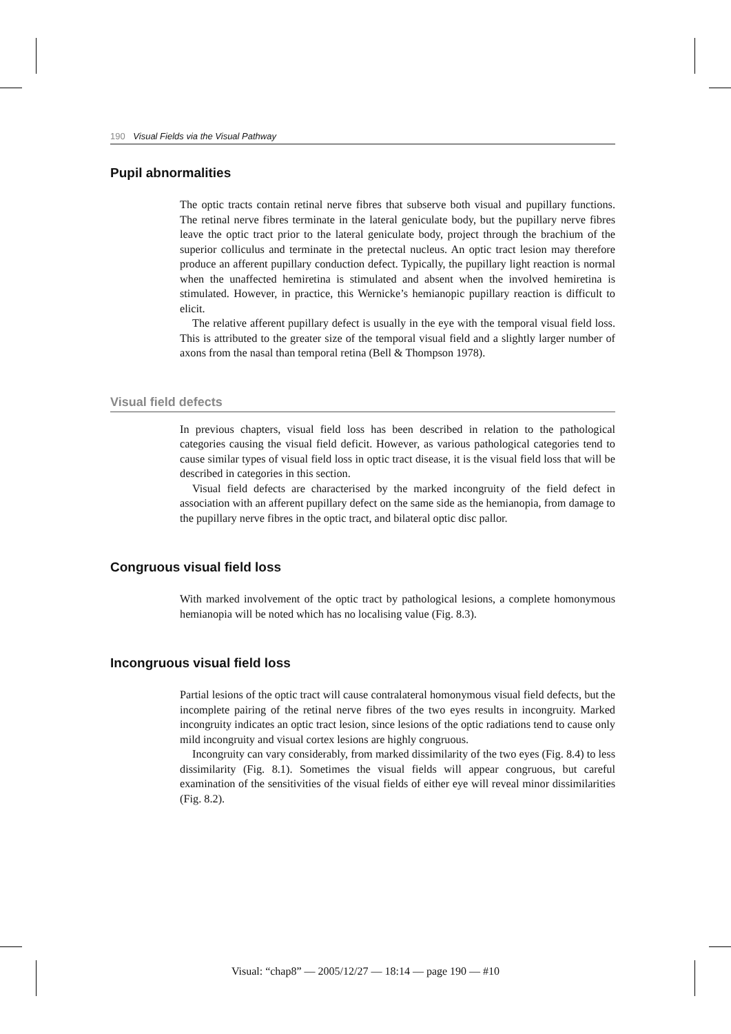190 Visual Fields via the Visual Pathway
Pupil abnormalities
The optic tracts contain retinal nerve fibres that subserve both visual and pupillary functions. The retinal nerve fibres terminate in the lateral geniculate body, but the pupillary nerve fibres leave the optic tract prior to the lateral geniculate body, project through the brachium of the superior colliculus and terminate in the pretectal nucleus. An optic tract lesion may therefore produce an afferent pupillary conduction defect. Typically, the pupillary light reaction is normal when the unaffected hemiretina is stimulated and absent when the involved hemiretina is stimulated. However, in practice, this Wernicke’s hemianopic pupillary reaction is difficult to elicit.
The relative afferent pupillary defect is usually in the eye with the temporal visual field loss. This is attributed to the greater size of the temporal visual field and a slightly larger number of axons from the nasal than temporal retina (Bell & Thompson 1978).
Visual field defects
In previous chapters, visual field loss has been described in relation to the pathological categories causing the visual field deficit. However, as various pathological categories tend to cause similar types of visual field loss in optic tract disease, it is the visual field loss that will be described in categories in this section.
Visual field defects are characterised by the marked incongruity of the field defect in association with an afferent pupillary defect on the same side as the hemianopia, from damage to the pupillary nerve fibres in the optic tract, and bilateral optic disc pallor.
Congruous visual field loss
With marked involvement of the optic tract by pathological lesions, a complete homonymous hemianopia will be noted which has no localising value (Fig. 8.3).
Incongruous visual field loss
Partial lesions of the optic tract will cause contralateral homonymous visual field defects, but the incomplete pairing of the retinal nerve fibres of the two eyes results in incongruity. Marked incongruity indicates an optic tract lesion, since lesions of the optic radiations tend to cause only mild incongruity and visual cortex lesions are highly congruous.
Incongruity can vary considerably, from marked dissimilarity of the two eyes (Fig. 8.4) to less dissimilarity (Fig. 8.1). Sometimes the visual fields will appear congruous, but careful examination of the sensitivities of the visual fields of either eye will reveal minor dissimilarities (Fig. 8.2).
Visual: “chap8” — 2005/12/27 — 18:14 — page 190 — #10